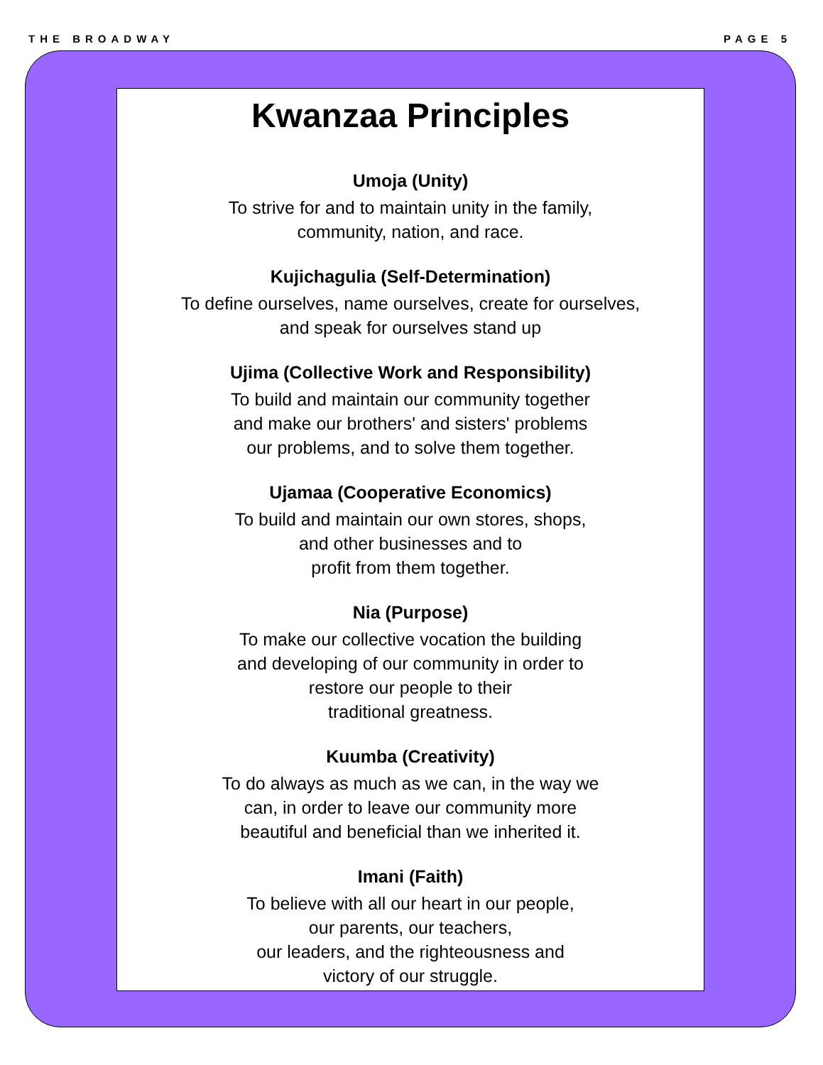THE BROADWAY PAGE 5
Kwanzaa Principles
Umoja (Unity)
To strive for and to maintain unity in the family,
community, nation, and race.
Kujichagulia (Self-Determination)
To define ourselves, name ourselves, create for ourselves,
and speak for ourselves stand up
Ujima (Collective Work and Responsibility)
To build and maintain our community together
and make our brothers' and sisters' problems
our problems, and to solve them together.
Ujamaa (Cooperative Economics)
To build and maintain our own stores, shops,
and other businesses and to
profit from them together.
Nia (Purpose)
To make our collective vocation the building
and developing of our community in order to
restore our people to their
traditional greatness.
Kuumba (Creativity)
To do always as much as we can, in the way we
can, in order to leave our community more
beautiful and beneficial than we inherited it.
Imani (Faith)
To believe with all our heart in our people,
our parents, our teachers,
our leaders, and the righteousness and
victory of our struggle.